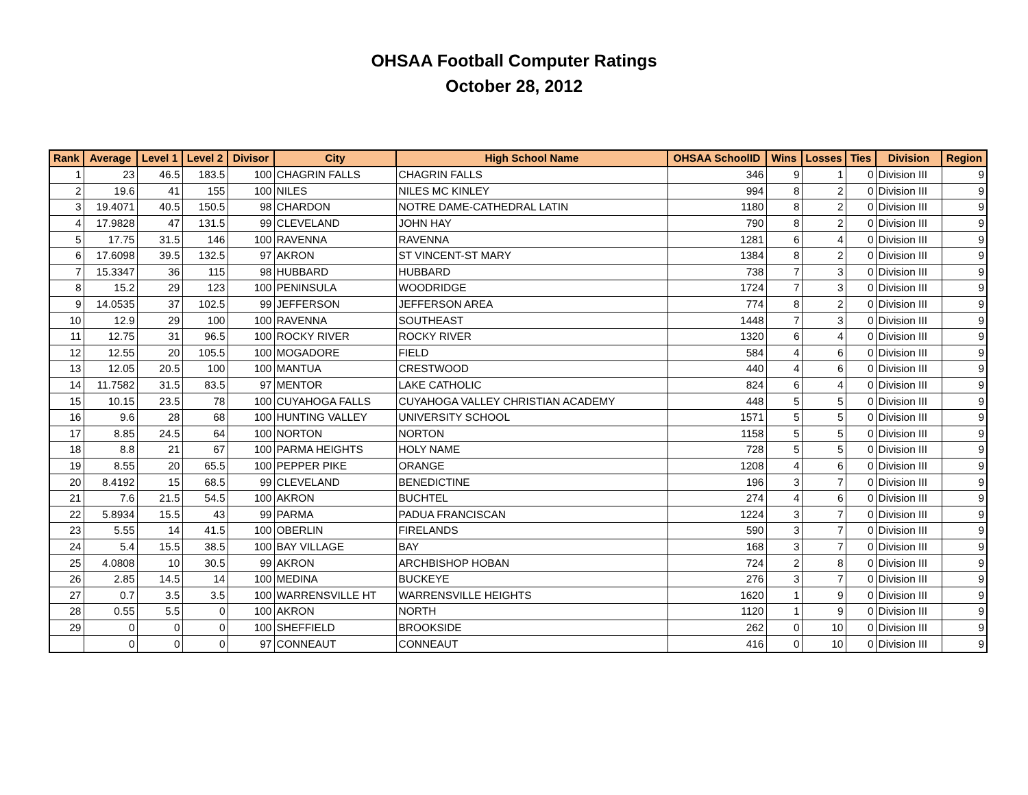OHSAA Football Computer Ratings
October 28, 2012
| Rank | Average | Level 1 | Level 2 | Divisor | City | High School Name | OHSAA SchoolID | Wins | Losses | Ties | Division | Region |
| --- | --- | --- | --- | --- | --- | --- | --- | --- | --- | --- | --- | --- |
| 1 | 23 | 46.5 | 183.5 | 100 | CHAGRIN FALLS | CHAGRIN FALLS | 346 | 9 | 1 | 0 | Division III | 9 |
| 2 | 19.6 | 41 | 155 | 100 | NILES | NILES MC KINLEY | 994 | 8 | 2 | 0 | Division III | 9 |
| 3 | 19.4071 | 40.5 | 150.5 | 98 | CHARDON | NOTRE DAME-CATHEDRAL LATIN | 1180 | 8 | 2 | 0 | Division III | 9 |
| 4 | 17.9828 | 47 | 131.5 | 99 | CLEVELAND | JOHN HAY | 790 | 8 | 2 | 0 | Division III | 9 |
| 5 | 17.75 | 31.5 | 146 | 100 | RAVENNA | RAVENNA | 1281 | 6 | 4 | 0 | Division III | 9 |
| 6 | 17.6098 | 39.5 | 132.5 | 97 | AKRON | ST VINCENT-ST MARY | 1384 | 8 | 2 | 0 | Division III | 9 |
| 7 | 15.3347 | 36 | 115 | 98 | HUBBARD | HUBBARD | 738 | 7 | 3 | 0 | Division III | 9 |
| 8 | 15.2 | 29 | 123 | 100 | PENINSULA | WOODRIDGE | 1724 | 7 | 3 | 0 | Division III | 9 |
| 9 | 14.0535 | 37 | 102.5 | 99 | JEFFERSON | JEFFERSON AREA | 774 | 8 | 2 | 0 | Division III | 9 |
| 10 | 12.9 | 29 | 100 | 100 | RAVENNA | SOUTHEAST | 1448 | 7 | 3 | 0 | Division III | 9 |
| 11 | 12.75 | 31 | 96.5 | 100 | ROCKY RIVER | ROCKY RIVER | 1320 | 6 | 4 | 0 | Division III | 9 |
| 12 | 12.55 | 20 | 105.5 | 100 | MOGADORE | FIELD | 584 | 4 | 6 | 0 | Division III | 9 |
| 13 | 12.05 | 20.5 | 100 | 100 | MANTUA | CRESTWOOD | 440 | 4 | 6 | 0 | Division III | 9 |
| 14 | 11.7582 | 31.5 | 83.5 | 97 | MENTOR | LAKE CATHOLIC | 824 | 6 | 4 | 0 | Division III | 9 |
| 15 | 10.15 | 23.5 | 78 | 100 | CUYAHOGA FALLS | CUYAHOGA VALLEY CHRISTIAN ACADEMY | 448 | 5 | 5 | 0 | Division III | 9 |
| 16 | 9.6 | 28 | 68 | 100 | HUNTING VALLEY | UNIVERSITY SCHOOL | 1571 | 5 | 5 | 0 | Division III | 9 |
| 17 | 8.85 | 24.5 | 64 | 100 | NORTON | NORTON | 1158 | 5 | 5 | 0 | Division III | 9 |
| 18 | 8.8 | 21 | 67 | 100 | PARMA HEIGHTS | HOLY NAME | 728 | 5 | 5 | 0 | Division III | 9 |
| 19 | 8.55 | 20 | 65.5 | 100 | PEPPER PIKE | ORANGE | 1208 | 4 | 6 | 0 | Division III | 9 |
| 20 | 8.4192 | 15 | 68.5 | 99 | CLEVELAND | BENEDICTINE | 196 | 3 | 7 | 0 | Division III | 9 |
| 21 | 7.6 | 21.5 | 54.5 | 100 | AKRON | BUCHTEL | 274 | 4 | 6 | 0 | Division III | 9 |
| 22 | 5.8934 | 15.5 | 43 | 99 | PARMA | PADUA FRANCISCAN | 1224 | 3 | 7 | 0 | Division III | 9 |
| 23 | 5.55 | 14 | 41.5 | 100 | OBERLIN | FIRELANDS | 590 | 3 | 7 | 0 | Division III | 9 |
| 24 | 5.4 | 15.5 | 38.5 | 100 | BAY VILLAGE | BAY | 168 | 3 | 7 | 0 | Division III | 9 |
| 25 | 4.0808 | 10 | 30.5 | 99 | AKRON | ARCHBISHOP HOBAN | 724 | 2 | 8 | 0 | Division III | 9 |
| 26 | 2.85 | 14.5 | 14 | 100 | MEDINA | BUCKEYE | 276 | 3 | 7 | 0 | Division III | 9 |
| 27 | 0.7 | 3.5 | 3.5 | 100 | WARRENSVILLE HT | WARRENSVILLE HEIGHTS | 1620 | 1 | 9 | 0 | Division III | 9 |
| 28 | 0.55 | 5.5 | 0 | 100 | AKRON | NORTH | 1120 | 1 | 9 | 0 | Division III | 9 |
| 29 | 0 | 0 | 0 | 100 | SHEFFIELD | BROOKSIDE | 262 | 0 | 10 | 0 | Division III | 9 |
| | 0 | 0 | 0 | 97 | CONNEAUT | CONNEAUT | 416 | 0 | 10 | 0 | Division III | 9 |